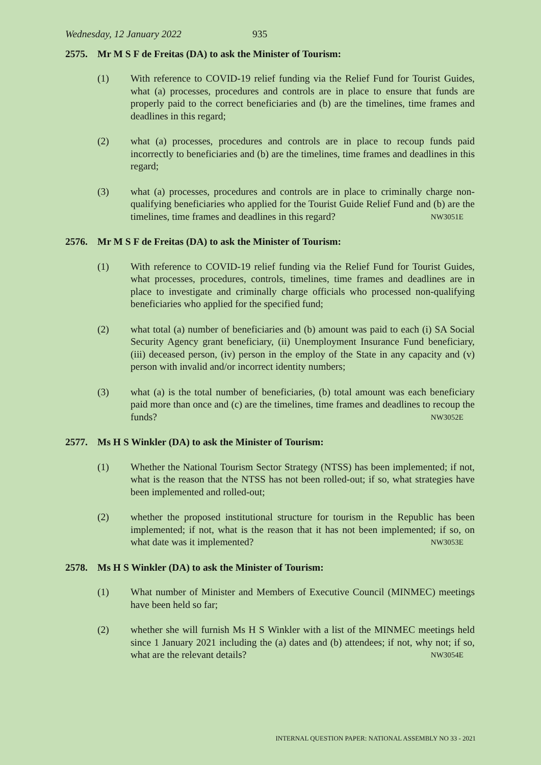Wednesday, 12 January 2022 935
2575. Mr M S F de Freitas (DA) to ask the Minister of Tourism:
(1) With reference to COVID-19 relief funding via the Relief Fund for Tourist Guides, what (a) processes, procedures and controls are in place to ensure that funds are properly paid to the correct beneficiaries and (b) are the timelines, time frames and deadlines in this regard;
(2) what (a) processes, procedures and controls are in place to recoup funds paid incorrectly to beneficiaries and (b) are the timelines, time frames and deadlines in this regard;
(3) what (a) processes, procedures and controls are in place to criminally charge non-qualifying beneficiaries who applied for the Tourist Guide Relief Fund and (b) are the timelines, time frames and deadlines in this regard? NW3051E
2576. Mr M S F de Freitas (DA) to ask the Minister of Tourism:
(1) With reference to COVID-19 relief funding via the Relief Fund for Tourist Guides, what processes, procedures, controls, timelines, time frames and deadlines are in place to investigate and criminally charge officials who processed non-qualifying beneficiaries who applied for the specified fund;
(2) what total (a) number of beneficiaries and (b) amount was paid to each (i) SA Social Security Agency grant beneficiary, (ii) Unemployment Insurance Fund beneficiary, (iii) deceased person, (iv) person in the employ of the State in any capacity and (v) person with invalid and/or incorrect identity numbers;
(3) what (a) is the total number of beneficiaries, (b) total amount was each beneficiary paid more than once and (c) are the timelines, time frames and deadlines to recoup the funds? NW3052E
2577. Ms H S Winkler (DA) to ask the Minister of Tourism:
(1) Whether the National Tourism Sector Strategy (NTSS) has been implemented; if not, what is the reason that the NTSS has not been rolled-out; if so, what strategies have been implemented and rolled-out;
(2) whether the proposed institutional structure for tourism in the Republic has been implemented; if not, what is the reason that it has not been implemented; if so, on what date was it implemented? NW3053E
2578. Ms H S Winkler (DA) to ask the Minister of Tourism:
(1) What number of Minister and Members of Executive Council (MINMEC) meetings have been held so far;
(2) whether she will furnish Ms H S Winkler with a list of the MINMEC meetings held since 1 January 2021 including the (a) dates and (b) attendees; if not, why not; if so, what are the relevant details? NW3054E
INTERNAL QUESTION PAPER: NATIONAL ASSEMBLY NO 33 - 2021